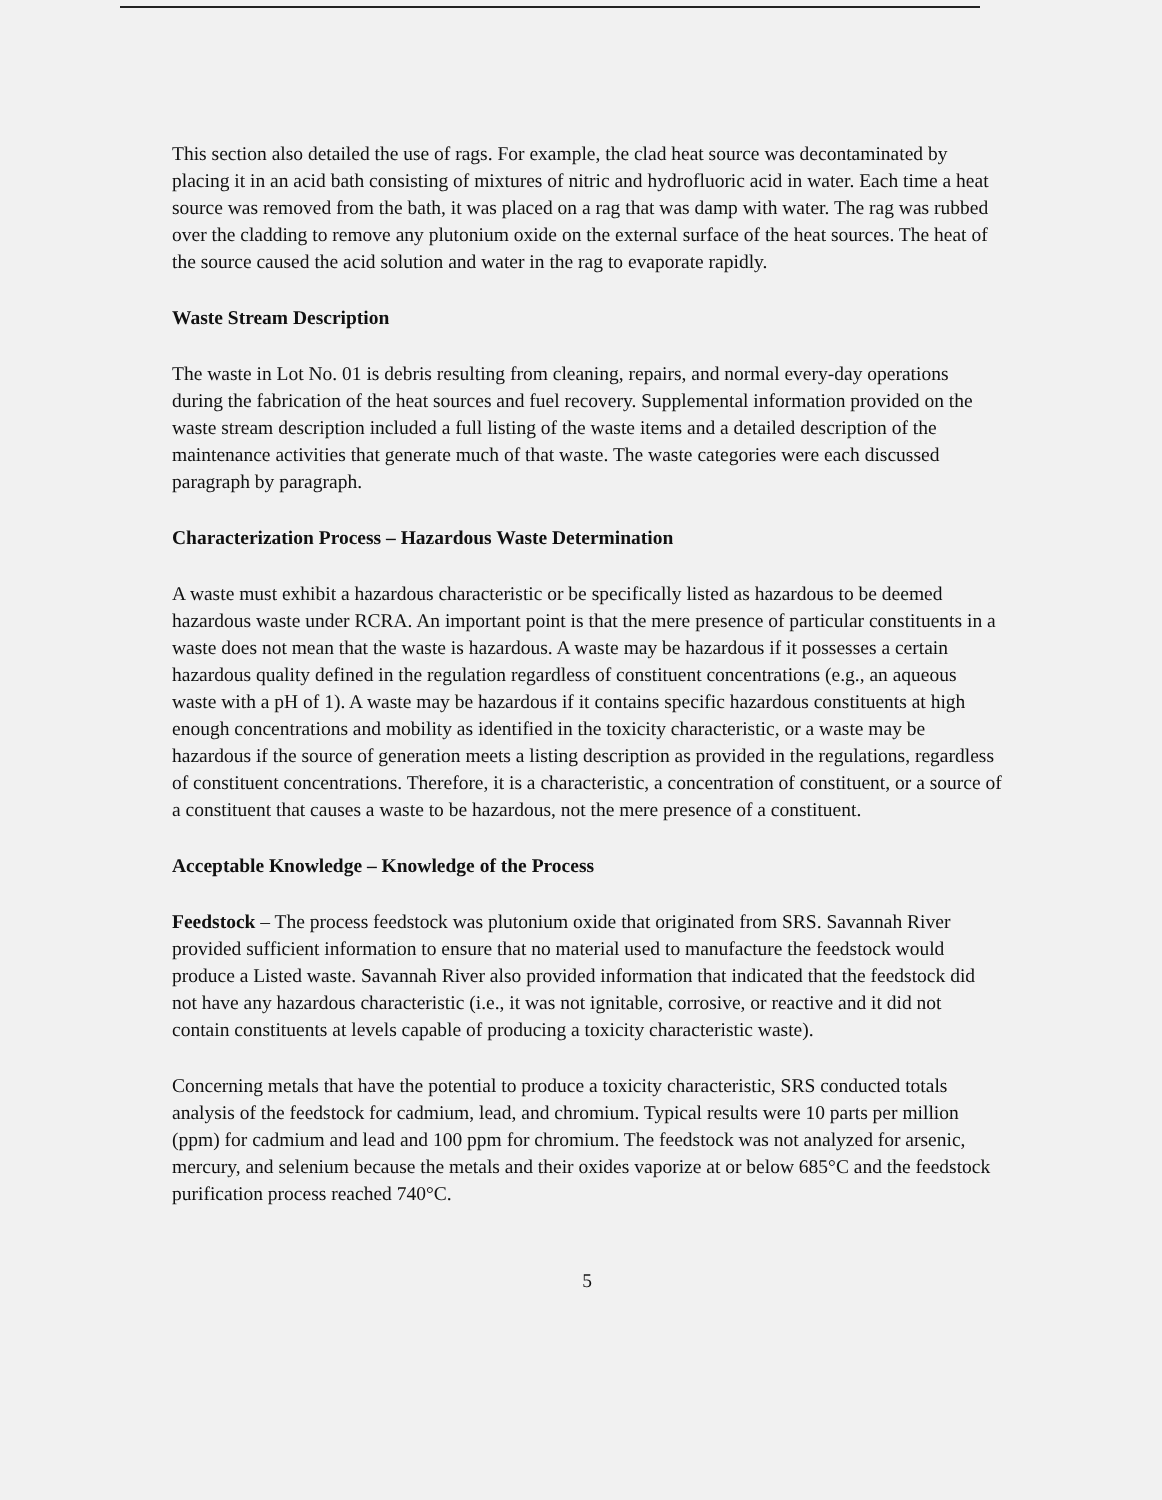This section also detailed the use of rags. For example, the clad heat source was decontaminated by placing it in an acid bath consisting of mixtures of nitric and hydrofluoric acid in water. Each time a heat source was removed from the bath, it was placed on a rag that was damp with water. The rag was rubbed over the cladding to remove any plutonium oxide on the external surface of the heat sources. The heat of the source caused the acid solution and water in the rag to evaporate rapidly.
Waste Stream Description
The waste in Lot No. 01 is debris resulting from cleaning, repairs, and normal every-day operations during the fabrication of the heat sources and fuel recovery. Supplemental information provided on the waste stream description included a full listing of the waste items and a detailed description of the maintenance activities that generate much of that waste. The waste categories were each discussed paragraph by paragraph.
Characterization Process – Hazardous Waste Determination
A waste must exhibit a hazardous characteristic or be specifically listed as hazardous to be deemed hazardous waste under RCRA. An important point is that the mere presence of particular constituents in a waste does not mean that the waste is hazardous. A waste may be hazardous if it possesses a certain hazardous quality defined in the regulation regardless of constituent concentrations (e.g., an aqueous waste with a pH of 1). A waste may be hazardous if it contains specific hazardous constituents at high enough concentrations and mobility as identified in the toxicity characteristic, or a waste may be hazardous if the source of generation meets a listing description as provided in the regulations, regardless of constituent concentrations. Therefore, it is a characteristic, a concentration of constituent, or a source of a constituent that causes a waste to be hazardous, not the mere presence of a constituent.
Acceptable Knowledge – Knowledge of the Process
Feedstock – The process feedstock was plutonium oxide that originated from SRS. Savannah River provided sufficient information to ensure that no material used to manufacture the feedstock would produce a Listed waste. Savannah River also provided information that indicated that the feedstock did not have any hazardous characteristic (i.e., it was not ignitable, corrosive, or reactive and it did not contain constituents at levels capable of producing a toxicity characteristic waste).
Concerning metals that have the potential to produce a toxicity characteristic, SRS conducted totals analysis of the feedstock for cadmium, lead, and chromium. Typical results were 10 parts per million (ppm) for cadmium and lead and 100 ppm for chromium. The feedstock was not analyzed for arsenic, mercury, and selenium because the metals and their oxides vaporize at or below 685°C and the feedstock purification process reached 740°C.
5